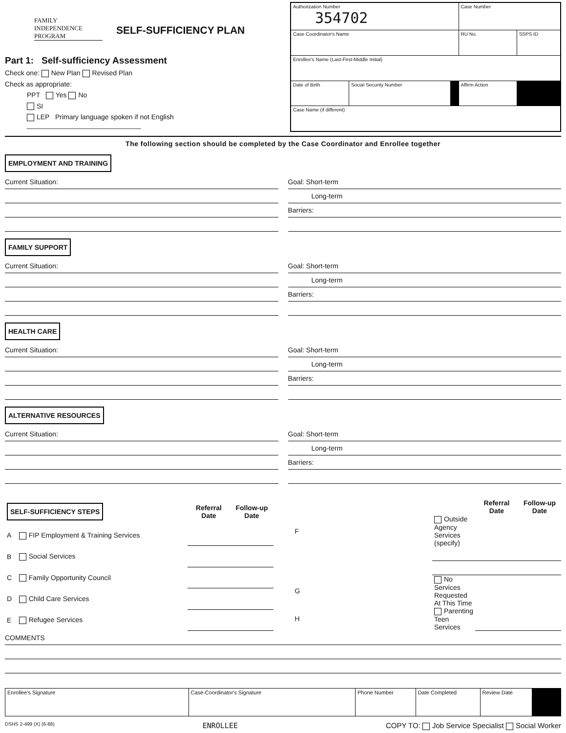FAMILY INDEPENDENCE PROGRAM
SELF-SUFFICIENCY PLAN
Part 1: Self-sufficiency Assessment
Check one: New Plan Revised Plan
Check as appropriate:
PPT Yes No
SI
LEP Primary language spoken if not English ______________________________
| Authorization Number 354702 | | | Case Number | |
| Case Coordinator's Name | | | RU No. | SSPS ID |
| Enrollee's Name (Last-First-Middle Initial) | | | | |
| Date of Birth | Social Security Number | | Affirm Action | |
| Case Name (if different) | | | | |
The following section should be completed by the Case Coordinator and Enrollee together
EMPLOYMENT AND TRAINING
Current Situation: Goal: Short-term
Long-term
Barriers:
FAMILY SUPPORT
Current Situation: Goal: Short-term
Long-term
Barriers:
HEALTH CARE
Current Situation: Goal: Short-term
Long-term
Barriers:
ALTERNATIVE RESOURCES
Current Situation: Goal: Short-term
Long-term
Barriers:
| SELF-SUFFICIENCY STEPS | | Referral Date | Follow-up Date |
| A | FIP Employment & Training Services | | |
| B | Social Services | | |
| C | Family Opportunity Council | | |
| D | Child Care Services | | |
| E | Refugee Services | | |
| | | Referral Date | Follow-up Date |
| F | Outside Agency Services (specify) | | |
| G | No Services Requested At This Time | | |
| H | Parenting Teen Services | | |
COMMENTS
| Enrollee's Signature | Case-Coordinator's Signature | Phone Number | Date Completed | Review Date | |
DSHS 2-499 (X) (6-88) ENROLLEE COPY TO: Job Service Specialist Social Worker